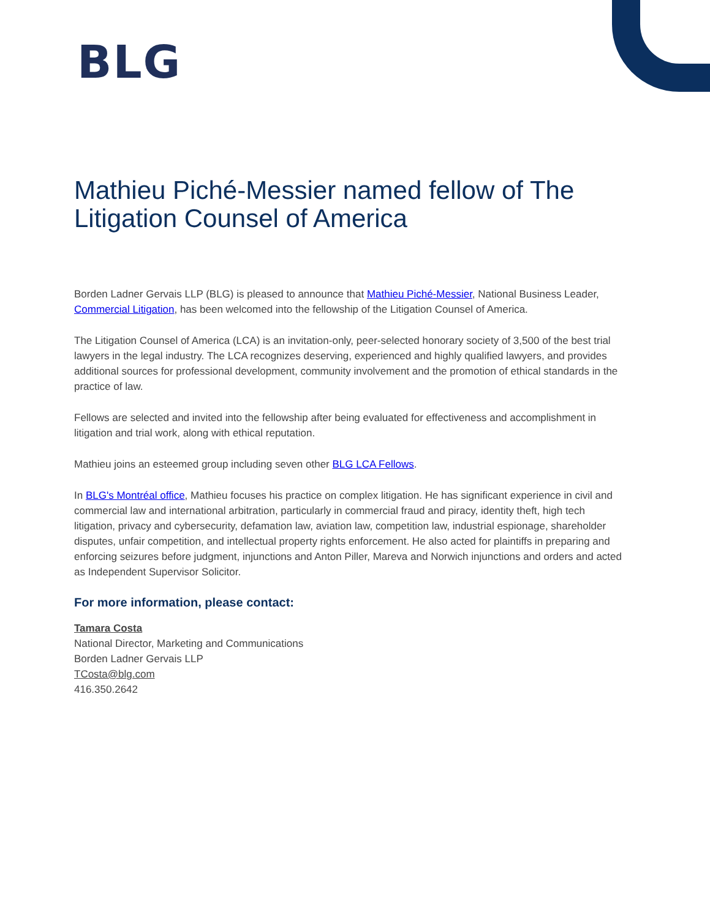BLG
Mathieu Piché-Messier named fellow of The Litigation Counsel of America
Borden Ladner Gervais LLP (BLG) is pleased to announce that Mathieu Piché-Messier, National Business Leader, Commercial Litigation, has been welcomed into the fellowship of the Litigation Counsel of America.
The Litigation Counsel of America (LCA) is an invitation-only, peer-selected honorary society of 3,500 of the best trial lawyers in the legal industry. The LCA recognizes deserving, experienced and highly qualified lawyers, and provides additional sources for professional development, community involvement and the promotion of ethical standards in the practice of law.
Fellows are selected and invited into the fellowship after being evaluated for effectiveness and accomplishment in litigation and trial work, along with ethical reputation.
Mathieu joins an esteemed group including seven other BLG LCA Fellows.
In BLG's Montréal office, Mathieu focuses his practice on complex litigation. He has significant experience in civil and commercial law and international arbitration, particularly in commercial fraud and piracy, identity theft, high tech litigation, privacy and cybersecurity, defamation law, aviation law, competition law, industrial espionage, shareholder disputes, unfair competition, and intellectual property rights enforcement. He also acted for plaintiffs in preparing and enforcing seizures before judgment, injunctions and Anton Piller, Mareva and Norwich injunctions and orders and acted as Independent Supervisor Solicitor.
For more information, please contact:
Tamara Costa
National Director, Marketing and Communications
Borden Ladner Gervais LLP
TCosta@blg.com
416.350.2642